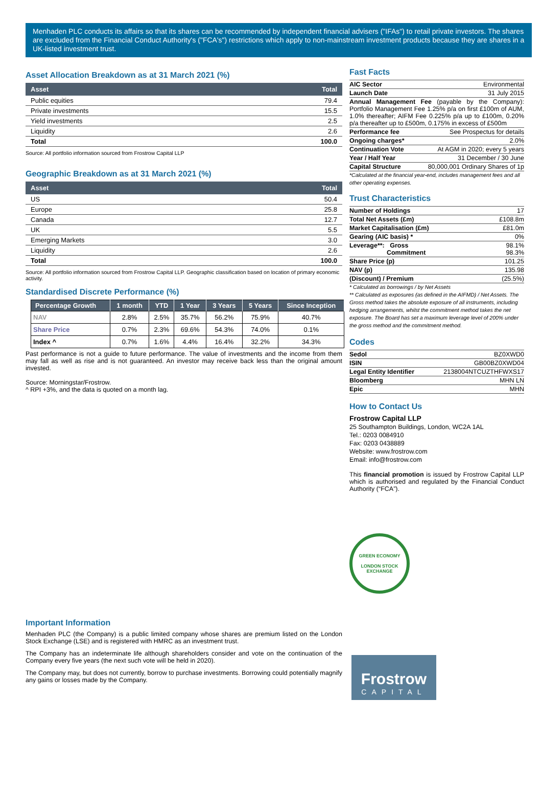Menhaden PLC conducts its affairs so that its shares can be recommended by independent financial advisers ("IFAs") to retail private investors. The shares are excluded from the Financial Conduct Authority's ("FCA's") restrictions which apply to non-mainstream investment products because they are shares in a UK-listed investment trust.
Asset Allocation Breakdown as at 31 March 2021 (%)
| Asset | Total |
| --- | --- |
| Public equities | 79.4 |
| Private investments | 15.5 |
| Yield investments | 2.5 |
| Liquidity | 2.6 |
| Total | 100.0 |
Source: All portfolio information sourced from Frostrow Capital LLP
Geographic Breakdown as at 31 March 2021 (%)
| Asset | Total |
| --- | --- |
| US | 50.4 |
| Europe | 25.8 |
| Canada | 12.7 |
| UK | 5.5 |
| Emerging Markets | 3.0 |
| Liquidity | 2.6 |
| Total | 100.0 |
Source: All portfolio information sourced from Frostrow Capital LLP. Geographic classification based on location of primary economic activity.
Standardised Discrete Performance (%)
| Percentage Growth | 1 month | YTD | 1 Year | 3 Years | 5 Years | Since Inception |
| --- | --- | --- | --- | --- | --- | --- |
| NAV | 2.8% | 2.5% | 35.7% | 56.2% | 75.9% | 40.7% |
| Share Price | 0.7% | 2.3% | 69.6% | 54.3% | 74.0% | 0.1% |
| Index ^ | 0.7% | 1.6% | 4.4% | 16.4% | 32.2% | 34.3% |
Past performance is not a guide to future performance. The value of investments and the income from them may fall as well as rise and is not guaranteed. An investor may receive back less than the original amount invested.
Source: Morningstar/Frostrow.
^ RPI +3%, and the data is quoted on a month lag.
Important Information
Menhaden PLC (the Company) is a public limited company whose shares are premium listed on the London Stock Exchange (LSE) and is registered with HMRC as an investment trust.
The Company has an indeterminate life although shareholders consider and vote on the continuation of the Company every five years (the next such vote will be held in 2020).
The Company may, but does not currently, borrow to purchase investments. Borrowing could potentially magnify any gains or losses made by the Company.
Fast Facts
| AIC Sector | Environmental |
| Launch Date | 31 July 2015 |
| Annual Management Fee (payable by the Company): Portfolio Management Fee 1.25% p/a on first £100m of AUM, 1.0% thereafter; AIFM Fee 0.225% p/a up to £100m, 0.20% p/a thereafter up to £500m, 0.175% in excess of £500m | |
| Performance fee | See Prospectus for details |
| Ongoing charges* | 2.0% |
| Continuation Vote | At AGM in 2020; every 5 years |
| Year / Half Year | 31 December / 30 June |
| Capital Structure | 80,000,001 Ordinary Shares of 1p |
*Calculated at the financial year-end, includes management fees and all other operating expenses.
Trust Characteristics
| Number of Holdings | 17 |
| Total Net Assets (£m) | £108.8m |
| Market Capitalisation (£m) | £81.0m |
| Gearing (AIC basis) * | 0% |
| Leverage**: Gross Commitment | 98.1% 98.3% |
| Share Price (p) | 101.25 |
| NAV (p) | 135.98 |
| (Discount) / Premium | (25.5%) |
* Calculated as borrowings / by Net Assets
** Calculated as exposures (as defined in the AIFMD) / Net Assets. The Gross method takes the absolute exposure of all instruments, including hedging arrangements, whilst the commitment method takes the net exposure. The Board has set a maximum leverage level of 200% under the gross method and the commitment method.
Codes
| Sedol | BZ0XWD0 |
| ISIN | GB00BZ0XWD04 |
| Legal Entity Identifier | 2138004NTCUZTHFWXS17 |
| Bloomberg | MHN LN |
| Epic | MHN |
How to Contact Us
Frostrow Capital LLP
25 Southampton Buildings, London, WC2A 1AL
Tel.: 0203 0084910
Fax: 0203 0438889
Website: www.frostrow.com
Email: info@frostrow.com
This financial promotion is issued by Frostrow Capital LLP which is authorised and regulated by the Financial Conduct Authority (“FCA”).
GREEN ECONOMY
LONDON STOCK EXCHANGE
Frostrow
CAPITAL